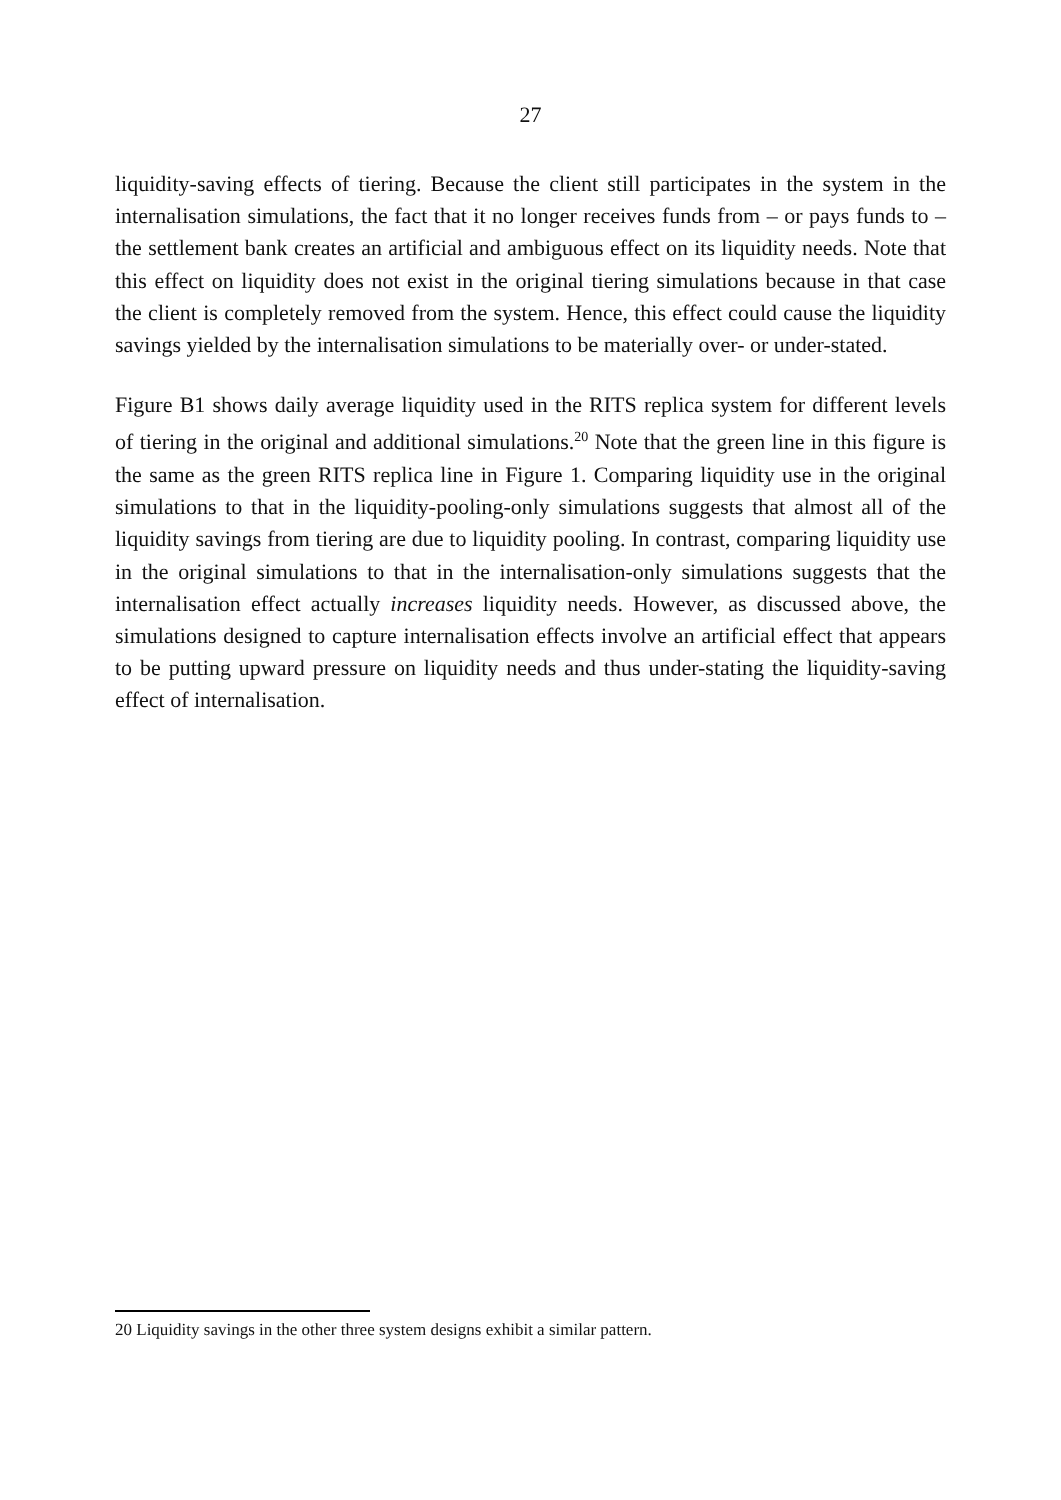27
liquidity-saving effects of tiering. Because the client still participates in the system in the internalisation simulations, the fact that it no longer receives funds from – or pays funds to – the settlement bank creates an artificial and ambiguous effect on its liquidity needs. Note that this effect on liquidity does not exist in the original tiering simulations because in that case the client is completely removed from the system. Hence, this effect could cause the liquidity savings yielded by the internalisation simulations to be materially over- or under-stated.
Figure B1 shows daily average liquidity used in the RITS replica system for different levels of tiering in the original and additional simulations.<sup>20</sup> Note that the green line in this figure is the same as the green RITS replica line in Figure 1. Comparing liquidity use in the original simulations to that in the liquidity-pooling-only simulations suggests that almost all of the liquidity savings from tiering are due to liquidity pooling. In contrast, comparing liquidity use in the original simulations to that in the internalisation-only simulations suggests that the internalisation effect actually increases liquidity needs. However, as discussed above, the simulations designed to capture internalisation effects involve an artificial effect that appears to be putting upward pressure on liquidity needs and thus under-stating the liquidity-saving effect of internalisation.
20 Liquidity savings in the other three system designs exhibit a similar pattern.